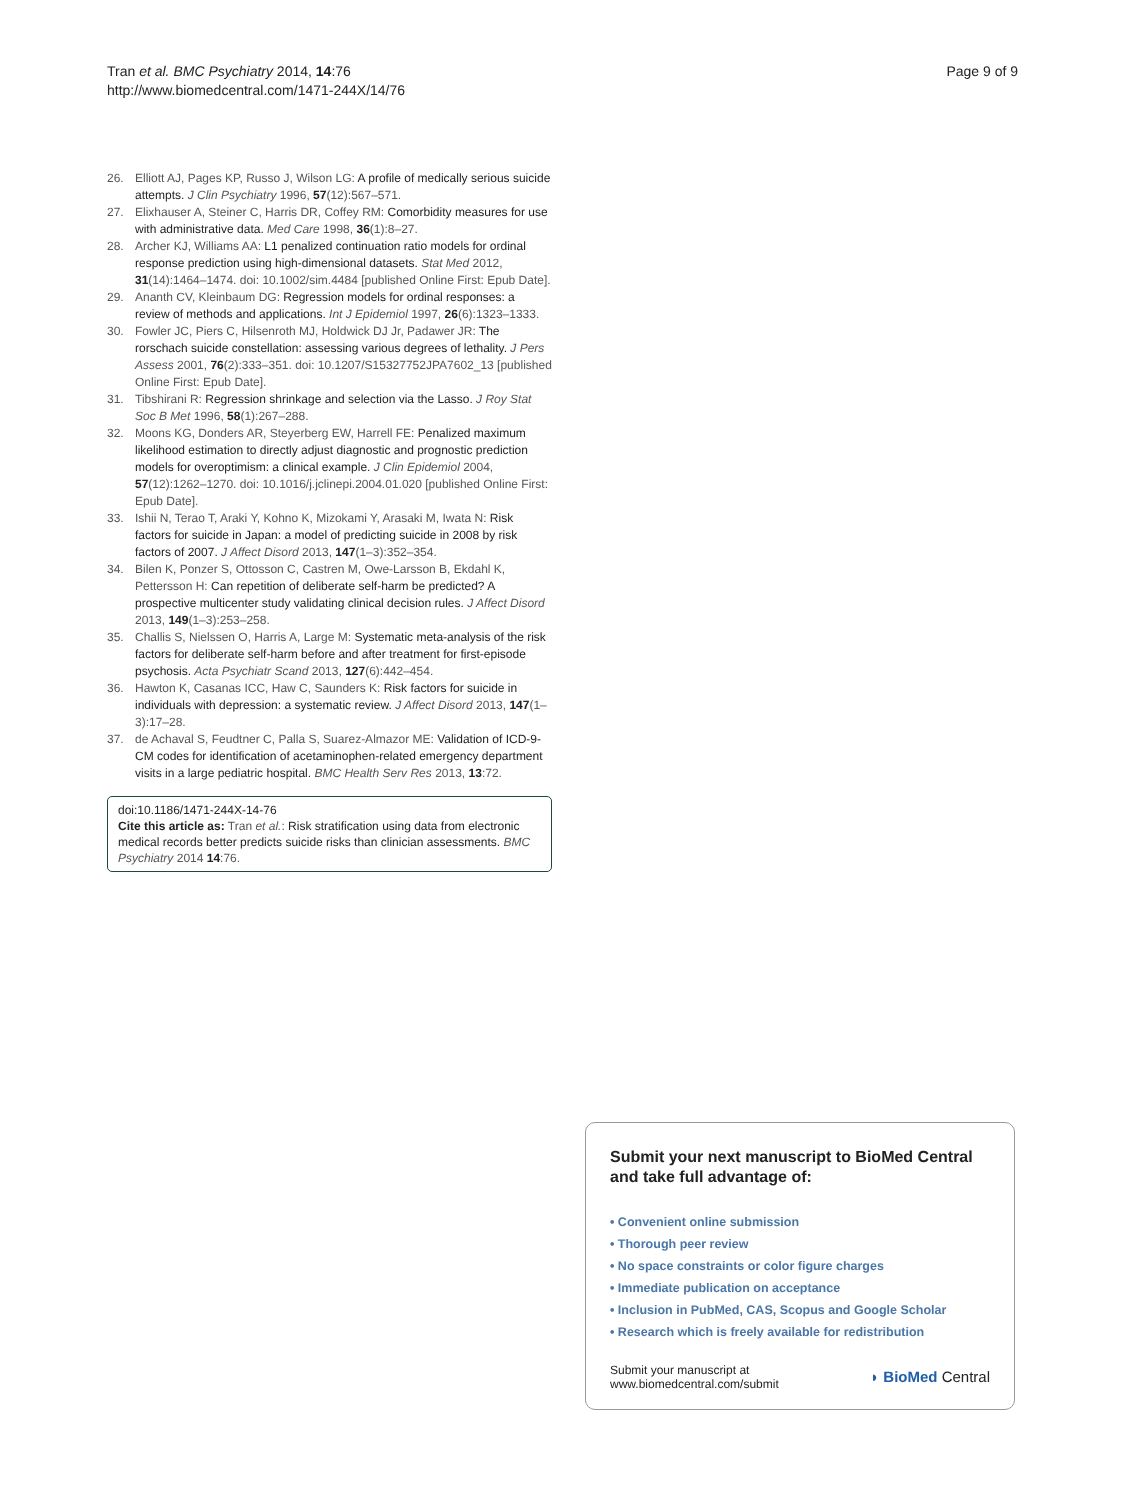Tran et al. BMC Psychiatry 2014, 14:76
http://www.biomedcentral.com/1471-244X/14/76
Page 9 of 9
26. Elliott AJ, Pages KP, Russo J, Wilson LG: A profile of medically serious suicide attempts. J Clin Psychiatry 1996, 57(12):567–571.
27. Elixhauser A, Steiner C, Harris DR, Coffey RM: Comorbidity measures for use with administrative data. Med Care 1998, 36(1):8–27.
28. Archer KJ, Williams AA: L1 penalized continuation ratio models for ordinal response prediction using high-dimensional datasets. Stat Med 2012, 31(14):1464–1474. doi: 10.1002/sim.4484 [published Online First: Epub Date].
29. Ananth CV, Kleinbaum DG: Regression models for ordinal responses: a review of methods and applications. Int J Epidemiol 1997, 26(6):1323–1333.
30. Fowler JC, Piers C, Hilsenroth MJ, Holdwick DJ Jr, Padawer JR: The rorschach suicide constellation: assessing various degrees of lethality. J Pers Assess 2001, 76(2):333–351. doi: 10.1207/S15327752JPA7602_13 [published Online First: Epub Date].
31. Tibshirani R: Regression shrinkage and selection via the Lasso. J Roy Stat Soc B Met 1996, 58(1):267–288.
32. Moons KG, Donders AR, Steyerberg EW, Harrell FE: Penalized maximum likelihood estimation to directly adjust diagnostic and prognostic prediction models for overoptimism: a clinical example. J Clin Epidemiol 2004, 57(12):1262–1270. doi: 10.1016/j.jclinepi.2004.01.020 [published Online First: Epub Date].
33. Ishii N, Terao T, Araki Y, Kohno K, Mizokami Y, Arasaki M, Iwata N: Risk factors for suicide in Japan: a model of predicting suicide in 2008 by risk factors of 2007. J Affect Disord 2013, 147(1–3):352–354.
34. Bilen K, Ponzer S, Ottosson C, Castren M, Owe-Larsson B, Ekdahl K, Pettersson H: Can repetition of deliberate self-harm be predicted? A prospective multicenter study validating clinical decision rules. J Affect Disord 2013, 149(1–3):253–258.
35. Challis S, Nielssen O, Harris A, Large M: Systematic meta-analysis of the risk factors for deliberate self-harm before and after treatment for first-episode psychosis. Acta Psychiatr Scand 2013, 127(6):442–454.
36. Hawton K, Casanas ICC, Haw C, Saunders K: Risk factors for suicide in individuals with depression: a systematic review. J Affect Disord 2013, 147(1–3):17–28.
37. de Achaval S, Feudtner C, Palla S, Suarez-Almazor ME: Validation of ICD-9-CM codes for identification of acetaminophen-related emergency department visits in a large pediatric hospital. BMC Health Serv Res 2013, 13:72.
doi:10.1186/1471-244X-14-76
Cite this article as: Tran et al.: Risk stratification using data from electronic medical records better predicts suicide risks than clinician assessments. BMC Psychiatry 2014 14:76.
Submit your next manuscript to BioMed Central and take full advantage of:
• Convenient online submission
• Thorough peer review
• No space constraints or color figure charges
• Immediate publication on acceptance
• Inclusion in PubMed, CAS, Scopus and Google Scholar
• Research which is freely available for redistribution
Submit your manuscript at
www.biomedcentral.com/submit
◗ BioMed Central